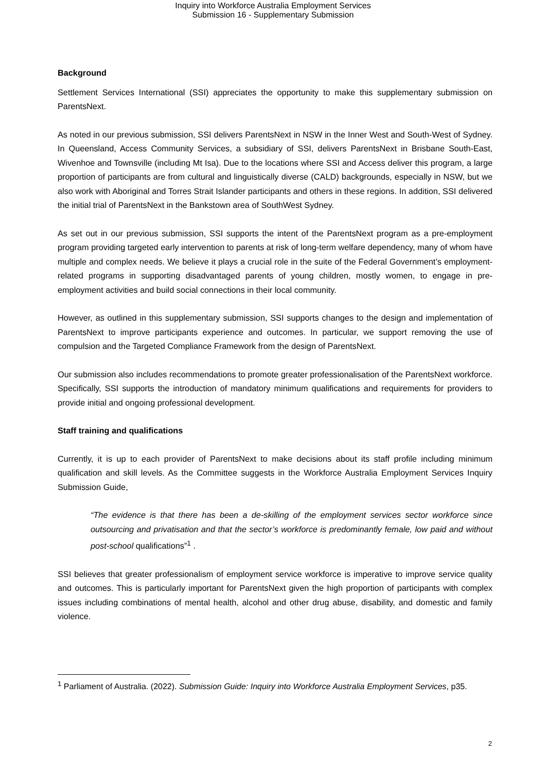Inquiry into Workforce Australia Employment Services
Submission 16 - Supplementary Submission
Background
Settlement Services International (SSI) appreciates the opportunity to make this supplementary submission on ParentsNext.
As noted in our previous submission, SSI delivers ParentsNext in NSW in the Inner West and South-West of Sydney. In Queensland, Access Community Services, a subsidiary of SSI, delivers ParentsNext in Brisbane South-East, Wivenhoe and Townsville (including Mt Isa). Due to the locations where SSI and Access deliver this program, a large proportion of participants are from cultural and linguistically diverse (CALD) backgrounds, especially in NSW, but we also work with Aboriginal and Torres Strait Islander participants and others in these regions. In addition, SSI delivered the initial trial of ParentsNext in the Bankstown area of SouthWest Sydney.
As set out in our previous submission, SSI supports the intent of the ParentsNext program as a pre-employment program providing targeted early intervention to parents at risk of long-term welfare dependency, many of whom have multiple and complex needs. We believe it plays a crucial role in the suite of the Federal Government’s employment-related programs in supporting disadvantaged parents of young children, mostly women, to engage in pre-employment activities and build social connections in their local community.
However, as outlined in this supplementary submission, SSI supports changes to the design and implementation of ParentsNext to improve participants experience and outcomes. In particular, we support removing the use of compulsion and the Targeted Compliance Framework from the design of ParentsNext.
Our submission also includes recommendations to promote greater professionalisation of the ParentsNext workforce. Specifically, SSI supports the introduction of mandatory minimum qualifications and requirements for providers to provide initial and ongoing professional development.
Staff training and qualifications
Currently, it is up to each provider of ParentsNext to make decisions about its staff profile including minimum qualification and skill levels. As the Committee suggests in the Workforce Australia Employment Services Inquiry Submission Guide,
“The evidence is that there has been a de-skilling of the employment services sector workforce since outsourcing and privatisation and that the sector’s workforce is predominantly female, low paid and without post-school qualifications”<sup>1</sup> .
SSI believes that greater professionalism of employment service workforce is imperative to improve service quality and outcomes. This is particularly important for ParentsNext given the high proportion of participants with complex issues including combinations of mental health, alcohol and other drug abuse, disability, and domestic and family violence.
<sup>1</sup> Parliament of Australia. (2022). Submission Guide: Inquiry into Workforce Australia Employment Services, p35.
2